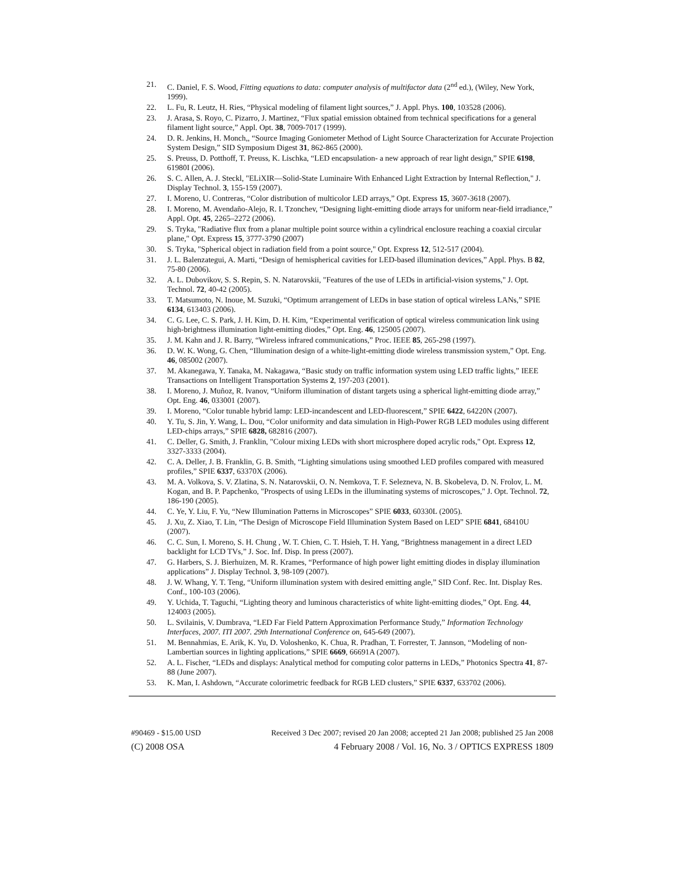21. C. Daniel, F. S. Wood, Fitting equations to data: computer analysis of multifactor data (2<sup>nd</sup> ed.), (Wiley, New York, 1999).
22. L. Fu, R. Leutz, H. Ries, “Physical modeling of filament light sources,” J. Appl. Phys. 100, 103528 (2006).
23. J. Arasa, S. Royo, C. Pizarro, J. Martinez, “Flux spatial emission obtained from technical specifications for a general filament light source,” Appl. Opt. 38, 7009-7017 (1999).
24. D. R. Jenkins, H. Monch,, “Source Imaging Goniometer Method of Light Source Characterization for Accurate Projection System Design,” SID Symposium Digest 31, 862-865 (2000).
25. S. Preuss, D. Potthoff, T. Preuss, K. Lischka, “LED encapsulation- a new approach of rear light design,” SPIE 6198, 61980I (2006).
26. S. C. Allen, A. J. Steckl, "ELiXIR—Solid-State Luminaire With Enhanced Light Extraction by Internal Reflection," J. Display Technol. 3, 155-159 (2007).
27. I. Moreno, U. Contreras, “Color distribution of multicolor LED arrays,” Opt. Express 15, 3607-3618 (2007).
28. I. Moreno, M. Avendaño-Alejo, R. I. Tzonchev, “Designing light-emitting diode arrays for uniform near-field irradiance,” Appl. Opt. 45, 2265–2272 (2006).
29. S. Tryka, "Radiative flux from a planar multiple point source within a cylindrical enclosure reaching a coaxial circular plane," Opt. Express 15, 3777-3790 (2007)
30. S. Tryka, "Spherical object in radiation field from a point source," Opt. Express 12, 512-517 (2004).
31. J. L. Balenzategui, A. Marti, “Design of hemispherical cavities for LED-based illumination devices,” Appl. Phys. B 82, 75-80 (2006).
32. A. L. Dubovikov, S. S. Repin, S. N. Natarovskii, "Features of the use of LEDs in artificial-vision systems," J. Opt. Technol. 72, 40-42 (2005).
33. T. Matsumoto, N. Inoue, M. Suzuki, “Optimum arrangement of LEDs in base station of optical wireless LANs,” SPIE 6134, 613403 (2006).
34. C. G. Lee, C. S. Park, J. H. Kim, D. H. Kim, “Experimental verification of optical wireless communication link using high-brightness illumination light-emitting diodes,” Opt. Eng. 46, 125005 (2007).
35. J. M. Kahn and J. R. Barry, “Wireless infrared communications,” Proc. IEEE 85, 265-298 (1997).
36. D. W. K. Wong, G. Chen, “Illumination design of a white-light-emitting diode wireless transmission system,” Opt. Eng. 46, 085002 (2007).
37. M. Akanegawa, Y. Tanaka, M. Nakagawa, “Basic study on traffic information system using LED traffic lights,” IEEE Transactions on Intelligent Transportation Systems 2, 197-203 (2001).
38. I. Moreno, J. Muñoz, R. Ivanov, “Uniform illumination of distant targets using a spherical light-emitting diode array,” Opt. Eng. 46, 033001 (2007).
39. I. Moreno, “Color tunable hybrid lamp: LED-incandescent and LED-fluorescent,” SPIE 6422, 64220N (2007).
40. Y. Tu, S. Jin, Y. Wang, L. Dou, “Color uniformity and data simulation in High-Power RGB LED modules using different LED-chips arrays,” SPIE 6828, 682816 (2007).
41. C. Deller, G. Smith, J. Franklin, "Colour mixing LEDs with short microsphere doped acrylic rods," Opt. Express 12, 3327-3333 (2004).
42. C. A. Deller, J. B. Franklin, G. B. Smith, “Lighting simulations using smoothed LED profiles compared with measured profiles,” SPIE 6337, 63370X (2006).
43. M. A. Volkova, S. V. Zlatina, S. N. Natarovskii, O. N. Nemkova, T. F. Selezneva, N. B. Skobeleva, D. N. Frolov, L. M. Kogan, and B. P. Papchenko, "Prospects of using LEDs in the illuminating systems of microscopes," J. Opt. Technol. 72, 186-190 (2005).
44. C. Ye, Y. Liu, F. Yu, “New Illumination Patterns in Microscopes” SPIE 6033, 60330L (2005).
45. J. Xu, Z. Xiao, T. Lin, “The Design of Microscope Field Illumination System Based on LED” SPIE 6841, 68410U (2007).
46. C. C. Sun, I. Moreno, S. H. Chung , W. T. Chien, C. T. Hsieh, T. H. Yang, “Brightness management in a direct LED backlight for LCD TVs,” J. Soc. Inf. Disp. In press (2007).
47. G. Harbers, S. J. Bierhuizen, M. R. Krames, “Performance of high power light emitting diodes in display illumination applications” J. Display Technol. 3, 98-109 (2007).
48. J. W. Whang, Y. T. Teng, “Uniform illumination system with desired emitting angle,” SID Conf. Rec. Int. Display Res. Conf., 100-103 (2006).
49. Y. Uchida, T. Taguchi, “Lighting theory and luminous characteristics of white light-emitting diodes,” Opt. Eng. 44, 124003 (2005).
50. L. Svilainis, V. Dumbrava, “LED Far Field Pattern Approximation Performance Study,” Information Technology Interfaces, 2007. ITI 2007. 29th International Conference on, 645-649 (2007).
51. M. Bennahmias, E. Arik, K. Yu, D. Voloshenko, K. Chua, R. Pradhan, T. Forrester, T. Jannson, “Modeling of non-Lambertian sources in lighting applications,” SPIE 6669, 66691A (2007).
52. A. L. Fischer, “LEDs and displays: Analytical method for computing color patterns in LEDs,” Photonics Spectra 41, 87-88 (June 2007).
53. K. Man, I. Ashdown, “Accurate colorimetric feedback for RGB LED clusters,” SPIE 6337, 633702 (2006).
#90469 - $15.00 USD Received 3 Dec 2007; revised 20 Jan 2008; accepted 21 Jan 2008; published 25 Jan 2008
(C) 2008 OSA 4 February 2008 / Vol. 16, No. 3 / OPTICS EXPRESS 1809